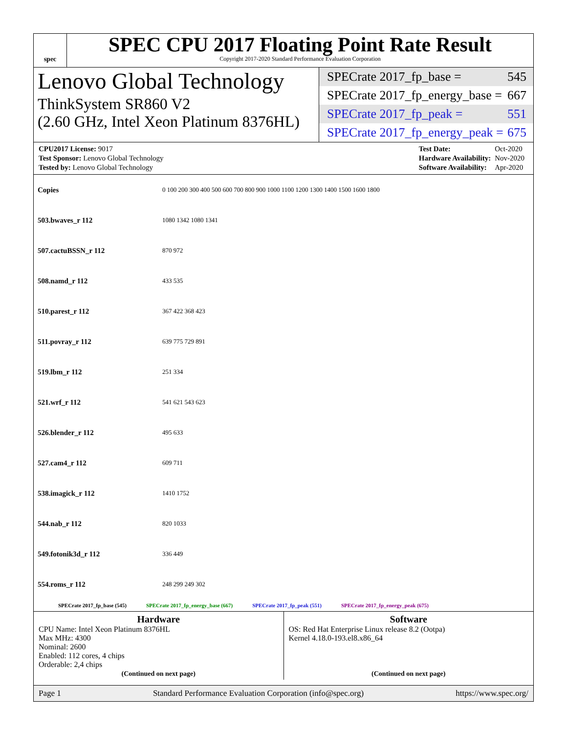spec
SPEC CPU 2017 Floating Point Rate Result
Copyright 2017-2020 Standard Performance Evaluation Corporation
Lenovo Global Technology
ThinkSystem SR860 V2
(2.60 GHz, Intel Xeon Platinum 8376HL)
SPECrate 2017_fp_base = 545
SPECrate 2017_fp_energy_base = 667
SPECrate 2017_fp_peak = 551
SPECrate 2017_fp_energy_peak = 675
| CPU2017 License: 9017 |
| Test Sponsor: Lenovo Global Technology |
| Tested by: Lenovo Global Technology |
| Test Date: | Oct-2020 |
| Hardware Availability: | Nov-2020 |
| Software Availability: | Apr-2020 |
| Copies | 0 100 200 300 400 500 600 700 800 900 1000 1100 1200 1300 1400 1500 1600 1800 |
| 503.bwaves_r 112 | 1080 1342 1080 1341 |
| 507.cactuBSSN_r 112 | 870 972 |
| 508.namd_r 112 | 433 535 |
| 510.parest_r 112 | 367 422 368 423 |
| 511.povray_r 112 | 639 775 729 891 |
| 519.lbm_r 112 | 251 334 |
| 521.wrf_r 112 | 541 621 543 623 |
| 526.blender_r 112 | 495 633 |
| 527.cam4_r 112 | 609 711 |
| 538.imagick_r 112 | 1410 1752 |
| 544.nab_r 112 | 820 1033 |
| 549.fotonik3d_r 112 | 336 449 |
| 554.roms_r 112 | 248 299 249 302 |
SPECrate 2017_fp_base (545) SPECrate 2017_fp_energy_base (667) SPECrate 2017_fp_peak (551) SPECrate 2017_fp_energy_peak (675)
Hardware
CPU Name: Intel Xeon Platinum 8376HL
Max MHz: 4300
Nominal: 2600
Enabled: 112 cores, 4 chips
Orderable: 2,4 chips
(Continued on next page)
Software
OS: Red Hat Enterprise Linux release 8.2 (Ootpa)
Kernel 4.18.0-193.el8.x86_64
(Continued on next page)
Page 1 Standard Performance Evaluation Corporation (info@spec.org) https://www.spec.org/